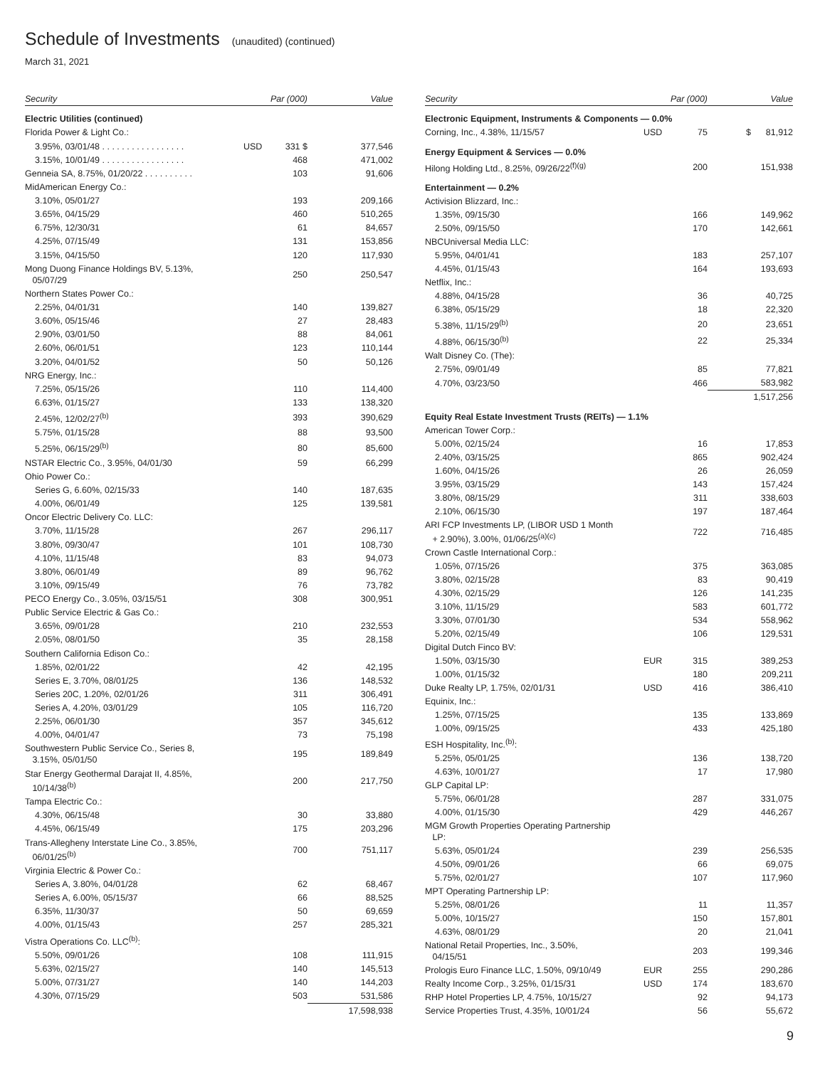Schedule of Investments (unaudited) (continued)
March 31, 2021
| Security | | Par (000) | Value |
| --- | --- | --- | --- |
| Electric Utilities (continued) | | | |
| Florida Power & Light Co.: | | | |
| 3.95%, 03/01/48 . . . . . . . . . . . . . . . . . | USD | 331 $ | 377,546 |
| 3.15%, 10/01/49 . . . . . . . . . . . . . . . . . | | 468 | 471,002 |
| Genneia SA, 8.75%, 01/20/22 . . . . . . . . . . | | 103 | 91,606 |
| MidAmerican Energy Co.: | | | |
| 3.10%, 05/01/27 | | 193 | 209,166 |
| 3.65%, 04/15/29 | | 460 | 510,265 |
| 6.75%, 12/30/31 | | 61 | 84,657 |
| 4.25%, 07/15/49 | | 131 | 153,856 |
| 3.15%, 04/15/50 | | 120 | 117,930 |
| Mong Duong Finance Holdings BV, 5.13%, 05/07/29 | | 250 | 250,547 |
| Northern States Power Co.: | | | |
| 2.25%, 04/01/31 | | 140 | 139,827 |
| 3.60%, 05/15/46 | | 27 | 28,483 |
| 2.90%, 03/01/50 | | 88 | 84,061 |
| 2.60%, 06/01/51 | | 123 | 110,144 |
| 3.20%, 04/01/52 | | 50 | 50,126 |
| NRG Energy, Inc.: | | | |
| 7.25%, 05/15/26 | | 110 | 114,400 |
| 6.63%, 01/15/27 | | 133 | 138,320 |
| 2.45%, 12/02/27<sup>(b)</sup> | | 393 | 390,629 |
| 5.75%, 01/15/28 | | 88 | 93,500 |
| 5.25%, 06/15/29<sup>(b)</sup> | | 80 | 85,600 |
| NSTAR Electric Co., 3.95%, 04/01/30 | | 59 | 66,299 |
| Ohio Power Co.: | | | |
| Series G, 6.60%, 02/15/33 | | 140 | 187,635 |
| 4.00%, 06/01/49 | | 125 | 139,581 |
| Oncor Electric Delivery Co. LLC: | | | |
| 3.70%, 11/15/28 | | 267 | 296,117 |
| 3.80%, 09/30/47 | | 101 | 108,730 |
| 4.10%, 11/15/48 | | 83 | 94,073 |
| 3.80%, 06/01/49 | | 89 | 96,762 |
| 3.10%, 09/15/49 | | 76 | 73,782 |
| PECO Energy Co., 3.05%, 03/15/51 | | 308 | 300,951 |
| Public Service Electric & Gas Co.: | | | |
| 3.65%, 09/01/28 | | 210 | 232,553 |
| 2.05%, 08/01/50 | | 35 | 28,158 |
| Southern California Edison Co.: | | | |
| 1.85%, 02/01/22 | | 42 | 42,195 |
| Series E, 3.70%, 08/01/25 | | 136 | 148,532 |
| Series 20C, 1.20%, 02/01/26 | | 311 | 306,491 |
| Series A, 4.20%, 03/01/29 | | 105 | 116,720 |
| 2.25%, 06/01/30 | | 357 | 345,612 |
| 4.00%, 04/01/47 | | 73 | 75,198 |
| Southwestern Public Service Co., Series 8, 3.15%, 05/01/50 | | 195 | 189,849 |
| Star Energy Geothermal Darajat II, 4.85%, 10/14/38<sup>(b)</sup> | | 200 | 217,750 |
| Tampa Electric Co.: | | | |
| 4.30%, 06/15/48 | | 30 | 33,880 |
| 4.45%, 06/15/49 | | 175 | 203,296 |
| Trans-Allegheny Interstate Line Co., 3.85%, 06/01/25<sup>(b)</sup> | | 700 | 751,117 |
| Virginia Electric & Power Co.: | | | |
| Series A, 3.80%, 04/01/28 | | 62 | 68,467 |
| Series A, 6.00%, 05/15/37 | | 66 | 88,525 |
| 6.35%, 11/30/37 | | 50 | 69,659 |
| 4.00%, 01/15/43 | | 257 | 285,321 |
| Vistra Operations Co. LLC<sup>(b)</sup>: | | | |
| 5.50%, 09/01/26 | | 108 | 111,915 |
| 5.63%, 02/15/27 | | 140 | 145,513 |
| 5.00%, 07/31/27 | | 140 | 144,203 |
| 4.30%, 07/15/29 | | 503 | 531,586 |
| | | | 17,598,938 |
| Security | | Par (000) | Value |
| --- | --- | --- | --- |
| Electronic Equipment, Instruments & Components — 0.0% | | | |
| Corning, Inc., 4.38%, 11/15/57 | USD | 75 | $ 81,912 |
| Energy Equipment & Services — 0.0% | | | |
| Hilong Holding Ltd., 8.25%, 09/26/22<sup>(f)(g)</sup> | | 200 | 151,938 |
| Entertainment — 0.2% | | | |
| Activision Blizzard, Inc.: | | | |
| 1.35%, 09/15/30 | | 166 | 149,962 |
| 2.50%, 09/15/50 | | 170 | 142,661 |
| NBCUniversal Media LLC: | | | |
| 5.95%, 04/01/41 | | 183 | 257,107 |
| 4.45%, 01/15/43 | | 164 | 193,693 |
| Netflix, Inc.: | | | |
| 4.88%, 04/15/28 | | 36 | 40,725 |
| 6.38%, 05/15/29 | | 18 | 22,320 |
| 5.38%, 11/15/29<sup>(b)</sup> | | 20 | 23,651 |
| 4.88%, 06/15/30<sup>(b)</sup> | | 22 | 25,334 |
| Walt Disney Co. (The): | | | |
| 2.75%, 09/01/49 | | 85 | 77,821 |
| 4.70%, 03/23/50 | | 466 | 583,982 |
| | | | 1,517,256 |
| Equity Real Estate Investment Trusts (REITs) — 1.1% | | | |
| American Tower Corp.: | | | |
| 5.00%, 02/15/24 | | 16 | 17,853 |
| 2.40%, 03/15/25 | | 865 | 902,424 |
| 1.60%, 04/15/26 | | 26 | 26,059 |
| 3.95%, 03/15/29 | | 143 | 157,424 |
| 3.80%, 08/15/29 | | 311 | 338,603 |
| 2.10%, 06/15/30 | | 197 | 187,464 |
| ARI FCP Investments LP, (LIBOR USD 1 Month + 2.90%), 3.00%, 01/06/25<sup>(a)(c)</sup> | | 722 | 716,485 |
| Crown Castle International Corp.: | | | |
| 1.05%, 07/15/26 | | 375 | 363,085 |
| 3.80%, 02/15/28 | | 83 | 90,419 |
| 4.30%, 02/15/29 | | 126 | 141,235 |
| 3.10%, 11/15/29 | | 583 | 601,772 |
| 3.30%, 07/01/30 | | 534 | 558,962 |
| 5.20%, 02/15/49 | | 106 | 129,531 |
| Digital Dutch Finco BV: | | | |
| 1.50%, 03/15/30 | EUR | 315 | 389,253 |
| 1.00%, 01/15/32 | | 180 | 209,211 |
| Duke Realty LP, 1.75%, 02/01/31 | USD | 416 | 386,410 |
| Equinix, Inc.: | | | |
| 1.25%, 07/15/25 | | 135 | 133,869 |
| 1.00%, 09/15/25 | | 433 | 425,180 |
| ESH Hospitality, Inc.<sup>(b)</sup>: | | | |
| 5.25%, 05/01/25 | | 136 | 138,720 |
| 4.63%, 10/01/27 | | 17 | 17,980 |
| GLP Capital LP: | | | |
| 5.75%, 06/01/28 | | 287 | 331,075 |
| 4.00%, 01/15/30 | | 429 | 446,267 |
| MGM Growth Properties Operating Partnership LP: | | | |
| 5.63%, 05/01/24 | | 239 | 256,535 |
| 4.50%, 09/01/26 | | 66 | 69,075 |
| 5.75%, 02/01/27 | | 107 | 117,960 |
| MPT Operating Partnership LP: | | | |
| 5.25%, 08/01/26 | | 11 | 11,357 |
| 5.00%, 10/15/27 | | 150 | 157,801 |
| 4.63%, 08/01/29 | | 20 | 21,041 |
| National Retail Properties, Inc., 3.50%, 04/15/51 | | 203 | 199,346 |
| Prologis Euro Finance LLC, 1.50%, 09/10/49 | EUR | 255 | 290,286 |
| Realty Income Corp., 3.25%, 01/15/31 | USD | 174 | 183,670 |
| RHP Hotel Properties LP, 4.75%, 10/15/27 | | 92 | 94,173 |
| Service Properties Trust, 4.35%, 10/01/24 | | 56 | 55,672 |
9